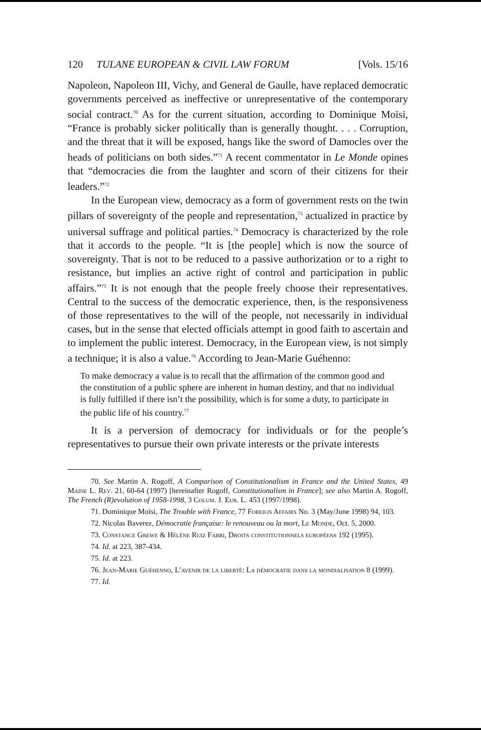120 TULANE EUROPEAN & CIVIL LAW FORUM [Vols. 15/16
Napoleon, Napoleon III, Vichy, and General de Gaulle, have replaced democratic governments perceived as ineffective or unrepresentative of the contemporary social contract.<sup>70</sup> As for the current situation, according to Dominique Moïsi, “France is probably sicker politically than is generally thought. . . . Corruption, and the threat that it will be exposed, hangs like the sword of Damocles over the heads of politicians on both sides.”<sup>71</sup> A recent commentator in Le Monde opines that “democracies die from the laughter and scorn of their citizens for their leaders.”<sup>72</sup>
In the European view, democracy as a form of government rests on the twin pillars of sovereignty of the people and representation,<sup>73</sup> actualized in practice by universal suffrage and political parties.<sup>74</sup> Democracy is characterized by the role that it accords to the people. “It is [the people] which is now the source of sovereignty. That is not to be reduced to a passive authorization or to a right to resistance, but implies an active right of control and participation in public affairs.”<sup>75</sup> It is not enough that the people freely choose their representatives. Central to the success of the democratic experience, then, is the responsiveness of those representatives to the will of the people, not necessarily in individual cases, but in the sense that elected officials attempt in good faith to ascertain and to implement the public interest. Democracy, in the European view, is not simply a technique; it is also a value.<sup>76</sup> According to Jean-Marie Guéhenno:
To make democracy a value is to recall that the affirmation of the common good and the constitution of a public sphere are inherent in human destiny, and that no individual is fully fulfilled if there isn’t the possibility, which is for some a duty, to participate in the public life of his country.<sup>77</sup>
It is a perversion of democracy for individuals or for the people’s representatives to pursue their own private interests or the private interests
70. See Martin A. Rogoff, A Comparison of Constitutionalism in France and the United States, 49 Maine L. Rev. 21, 60-64 (1997) [hereinafter Rogoff, Constitutionalism in France]; see also Martin A. Rogoff, The French (R)evolution of 1958-1998, 3 Colum. J. Eur. L. 453 (1997/1998).
71. Dominique Moïsi, The Trouble with France, 77 Foreign Affairs No. 3 (May/June 1998) 94, 103.
72. Nicolas Baverez, Démocratie française: le renouveau ou la mort, Le Monde, Oct. 5, 2000.
73. Constance Grewe & Hélène Ruiz Fabri, Droits constitutionnels européens 192 (1995).
74. Id. at 223, 387-434.
75. Id. at 223.
76. Jean-Marie Guéhenno, L’avenir de la liberté: La démocratie dans la mondialisation 8 (1999).
77. Id.